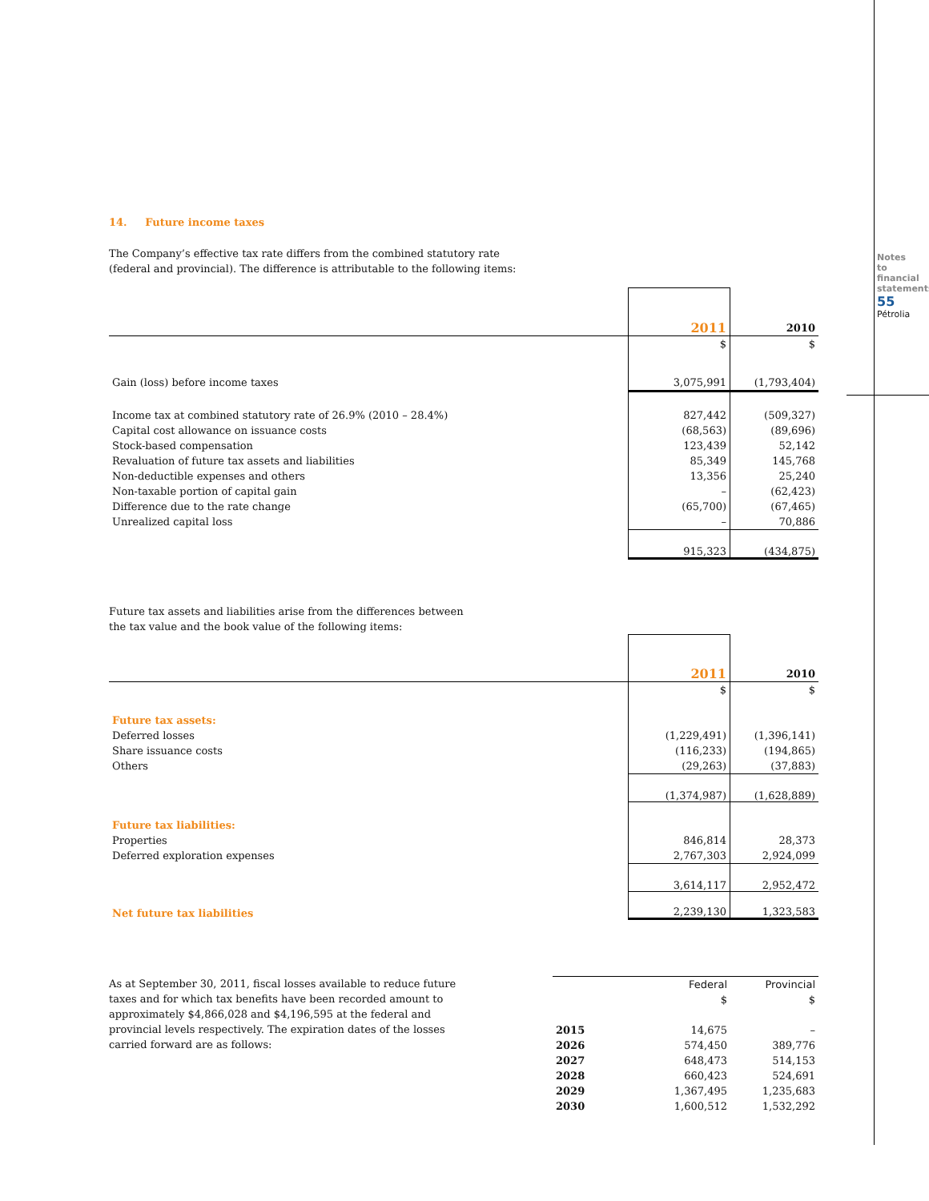Notes to financial statements 55 Pétrolia
14. Future income taxes
The Company’s effective tax rate differs from the combined statutory rate
(federal and provincial). The difference is attributable to the following items:
| | 2011 | 2010 |
| | $ | $ |
| Gain (loss) before income taxes | 3,075,991 | (1,793,404) |
| Income tax at combined statutory rate of 26.9% (2010 – 28.4%) | 827,442 | (509,327) |
| Capital cost allowance on issuance costs | (68,563) | (89,696) |
| Stock-based compensation | 123,439 | 52,142 |
| Revaluation of future tax assets and liabilities | 85,349 | 145,768 |
| Non-deductible expenses and others | 13,356 | 25,240 |
| Non-taxable portion of capital gain | – | (62,423) |
| Difference due to the rate change | (65,700) | (67,465) |
| Unrealized capital loss | – | 70,886 |
| | 915,323 | (434,875) |
Future tax assets and liabilities arise from the differences between
the tax value and the book value of the following items:
| | 2011 | 2010 |
| | $ | $ |
| Future tax assets: | | |
| Deferred losses | (1,229,491) | (1,396,141) |
| Share issuance costs | (116,233) | (194,865) |
| Others | (29,263) | (37,883) |
| | (1,374,987) | (1,628,889) |
| Future tax liabilities: | | |
| Properties | 846,814 | 28,373 |
| Deferred exploration expenses | 2,767,303 | 2,924,099 |
| | 3,614,117 | 2,952,472 |
| Net future tax liabilities | 2,239,130 | 1,323,583 |
As at September 30, 2011, fiscal losses available to reduce future taxes and for which tax benefits have been recorded amount to approximately $4,866,028 and $4,196,595 at the federal and provincial levels respectively. The expiration dates of the losses carried forward are as follows:
| | Federal | Provincial |
| | $ | $ |
| 2015 | 14,675 | – |
| 2026 | 574,450 | 389,776 |
| 2027 | 648,473 | 514,153 |
| 2028 | 660,423 | 524,691 |
| 2029 | 1,367,495 | 1,235,683 |
| 2030 | 1,600,512 | 1,532,292 |